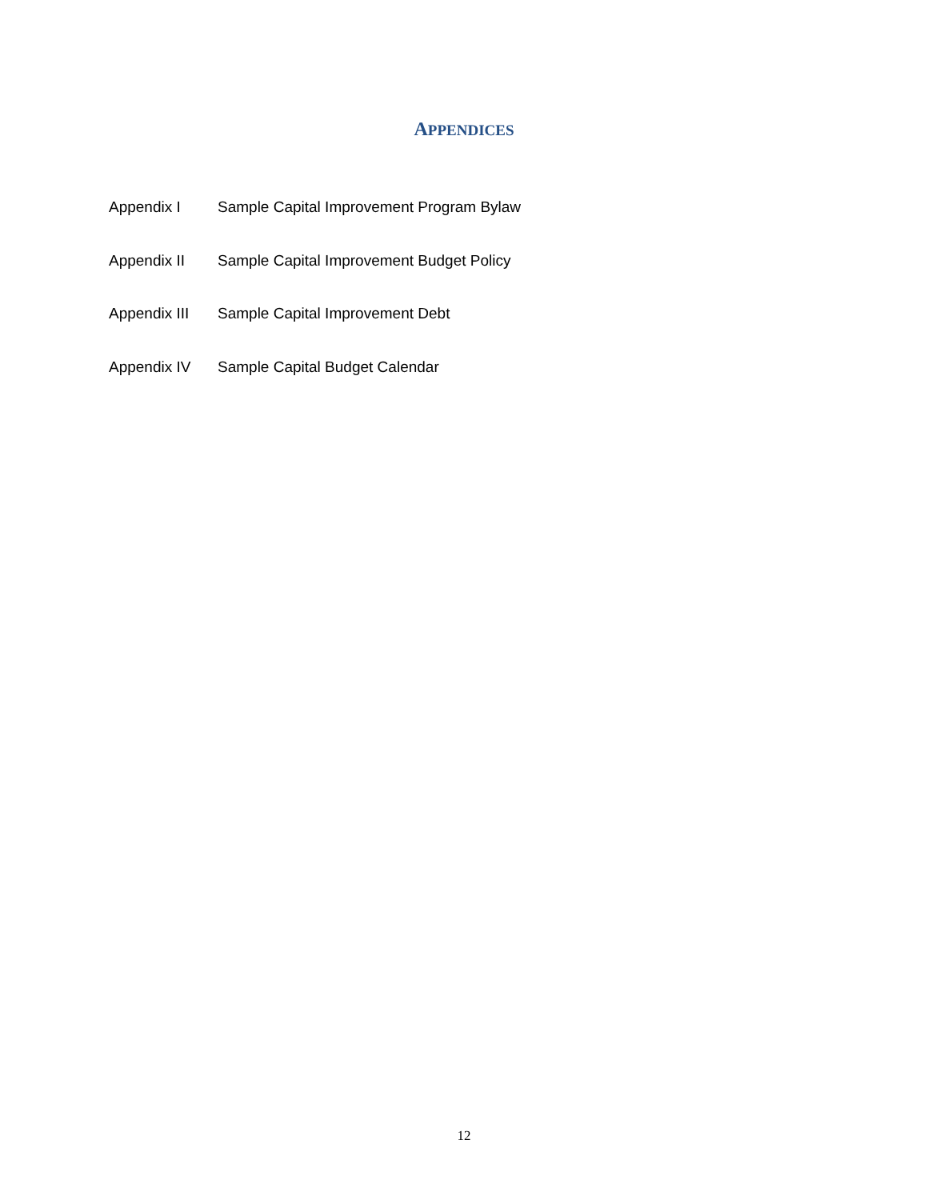APPENDICES
Appendix I Sample Capital Improvement Program Bylaw
Appendix II Sample Capital Improvement Budget Policy
Appendix III Sample Capital Improvement Debt
Appendix IV Sample Capital Budget Calendar
12